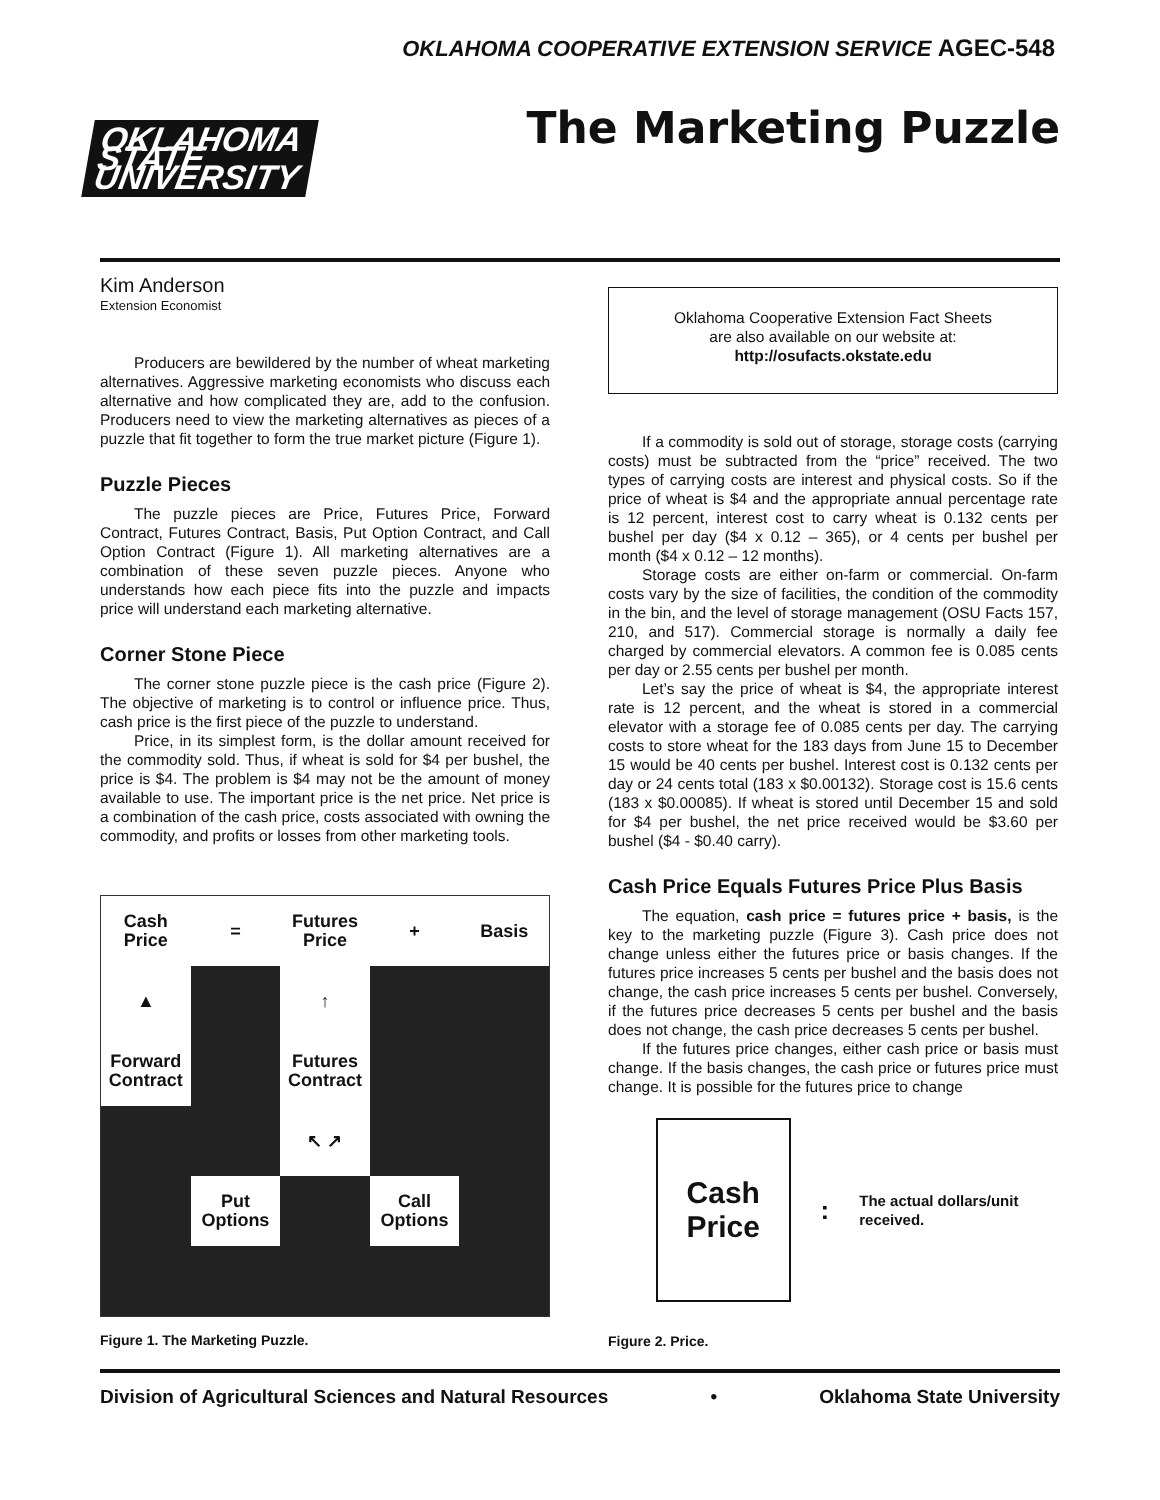OKLAHOMA COOPERATIVE EXTENSION SERVICE AGEC-548
OKLAHOMA STATE UNIVERSITY
The Marketing Puzzle
Kim Anderson
Extension Economist
Producers are bewildered by the number of wheat marketing alternatives. Aggressive marketing economists who discuss each alternative and how complicated they are, add to the confusion. Producers need to view the marketing alternatives as pieces of a puzzle that fit together to form the true market picture (Figure 1).
Puzzle Pieces
The puzzle pieces are Price, Futures Price, Forward Contract, Futures Contract, Basis, Put Option Contract, and Call Option Contract (Figure 1). All marketing alternatives are a combination of these seven puzzle pieces. Anyone who understands how each piece fits into the puzzle and impacts price will understand each marketing alternative.
Corner Stone Piece
The corner stone puzzle piece is the cash price (Figure 2). The objective of marketing is to control or influence price. Thus, cash price is the first piece of the puzzle to understand.
Price, in its simplest form, is the dollar amount received for the commodity sold. Thus, if wheat is sold for $4 per bushel, the price is $4. The problem is $4 may not be the amount of money available to use. The important price is the net price. Net price is a combination of the cash price, costs associated with owning the commodity, and profits or losses from other marketing tools.
Cash Price
=
Futures Price
+
Basis
▲
↑
Forward Contract
Futures Contract
↖ ↗
Put Options
Call Options
Figure 1. The Marketing Puzzle.
Oklahoma Cooperative Extension Fact Sheets
are also available on our website at:
http://osufacts.okstate.edu
If a commodity is sold out of storage, storage costs (carrying costs) must be subtracted from the “price” received. The two types of carrying costs are interest and physical costs. So if the price of wheat is $4 and the appropriate annual percentage rate is 12 percent, interest cost to carry wheat is 0.132 cents per bushel per day ($4 x 0.12 – 365), or 4 cents per bushel per month ($4 x 0.12 – 12 months).
Storage costs are either on-farm or commercial. On-farm costs vary by the size of facilities, the condition of the commodity in the bin, and the level of storage management (OSU Facts 157, 210, and 517). Commercial storage is normally a daily fee charged by commercial elevators. A common fee is 0.085 cents per day or 2.55 cents per bushel per month.
Let’s say the price of wheat is $4, the appropriate interest rate is 12 percent, and the wheat is stored in a commercial elevator with a storage fee of 0.085 cents per day. The carrying costs to store wheat for the 183 days from June 15 to December 15 would be 40 cents per bushel. Interest cost is 0.132 cents per day or 24 cents total (183 x $0.00132). Storage cost is 15.6 cents (183 x $0.00085). If wheat is stored until December 15 and sold for $4 per bushel, the net price received would be $3.60 per bushel ($4 - $0.40 carry).
Cash Price Equals Futures Price Plus Basis
The equation, cash price = futures price + basis, is the key to the marketing puzzle (Figure 3). Cash price does not change unless either the futures price or basis changes. If the futures price increases 5 cents per bushel and the basis does not change, the cash price increases 5 cents per bushel. Conversely, if the futures price decreases 5 cents per bushel and the basis does not change, the cash price decreases 5 cents per bushel.
If the futures price changes, either cash price or basis must change. If the basis changes, the cash price or futures price must change. It is possible for the futures price to change
Cash
Price
: The actual dollars/unit received.
Figure 2. Price.
Division of Agricultural Sciences and Natural Resources • Oklahoma State University